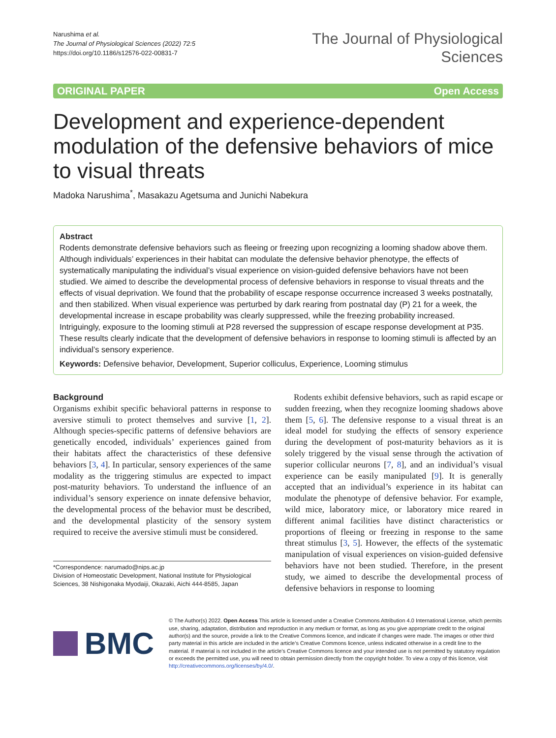Narushima et al.
The Journal of Physiological Sciences (2022) 72:5
https://doi.org/10.1186/s12576-022-00831-7
The Journal of Physiological
Sciences
ORIGINAL PAPER Open Access
Development and experience-dependent modulation of the defensive behaviors of mice to visual threats
Madoka Narushima<sup>*</sup>, Masakazu Agetsuma and Junichi Nabekura
Abstract
Rodents demonstrate defensive behaviors such as fleeing or freezing upon recognizing a looming shadow above them. Although individuals’ experiences in their habitat can modulate the defensive behavior phenotype, the effects of systematically manipulating the individual’s visual experience on vision-guided defensive behaviors have not been studied. We aimed to describe the developmental process of defensive behaviors in response to visual threats and the effects of visual deprivation. We found that the probability of escape response occurrence increased 3 weeks postnatally, and then stabilized. When visual experience was perturbed by dark rearing from postnatal day (P) 21 for a week, the developmental increase in escape probability was clearly suppressed, while the freezing probability increased. Intriguingly, exposure to the looming stimuli at P28 reversed the suppression of escape response development at P35. These results clearly indicate that the development of defensive behaviors in response to looming stimuli is affected by an individual’s sensory experience.
Keywords: Defensive behavior, Development, Superior colliculus, Experience, Looming stimulus
Background
Organisms exhibit specific behavioral patterns in response to aversive stimuli to protect themselves and survive [1, 2]. Although species-specific patterns of defensive behaviors are genetically encoded, individuals’ experiences gained from their habitats affect the characteristics of these defensive behaviors [3, 4]. In particular, sensory experiences of the same modality as the triggering stimulus are expected to impact post-maturity behaviors. To understand the influence of an individual’s sensory experience on innate defensive behavior, the developmental process of the behavior must be described, and the developmental plasticity of the sensory system required to receive the aversive stimuli must be considered.
*Correspondence: narumado@nips.ac.jp
Division of Homeostatic Development, National Institute for Physiological Sciences, 38 Nishigonaka Myodaiji, Okazaki, Aichi 444-8585, Japan
Rodents exhibit defensive behaviors, such as rapid escape or sudden freezing, when they recognize looming shadows above them [5, 6]. The defensive response to a visual threat is an ideal model for studying the effects of sensory experience during the development of post-maturity behaviors as it is solely triggered by the visual sense through the activation of superior collicular neurons [7, 8], and an individual’s visual experience can be easily manipulated [9]. It is generally accepted that an individual’s experience in its habitat can modulate the phenotype of defensive behavior. For example, wild mice, laboratory mice, or laboratory mice reared in different animal facilities have distinct characteristics or proportions of fleeing or freezing in response to the same threat stimulus [3, 5]. However, the effects of the systematic manipulation of visual experiences on vision-guided defensive behaviors have not been studied. Therefore, in the present study, we aimed to describe the developmental process of defensive behaviors in response to looming
BMC
© The Author(s) 2022. Open Access This article is licensed under a Creative Commons Attribution 4.0 International License, which permits use, sharing, adaptation, distribution and reproduction in any medium or format, as long as you give appropriate credit to the original author(s) and the source, provide a link to the Creative Commons licence, and indicate if changes were made. The images or other third party material in this article are included in the article’s Creative Commons licence, unless indicated otherwise in a credit line to the material. If material is not included in the article’s Creative Commons licence and your intended use is not permitted by statutory regulation or exceeds the permitted use, you will need to obtain permission directly from the copyright holder. To view a copy of this licence, visit http://creativecommons.org/licenses/by/4.0/.